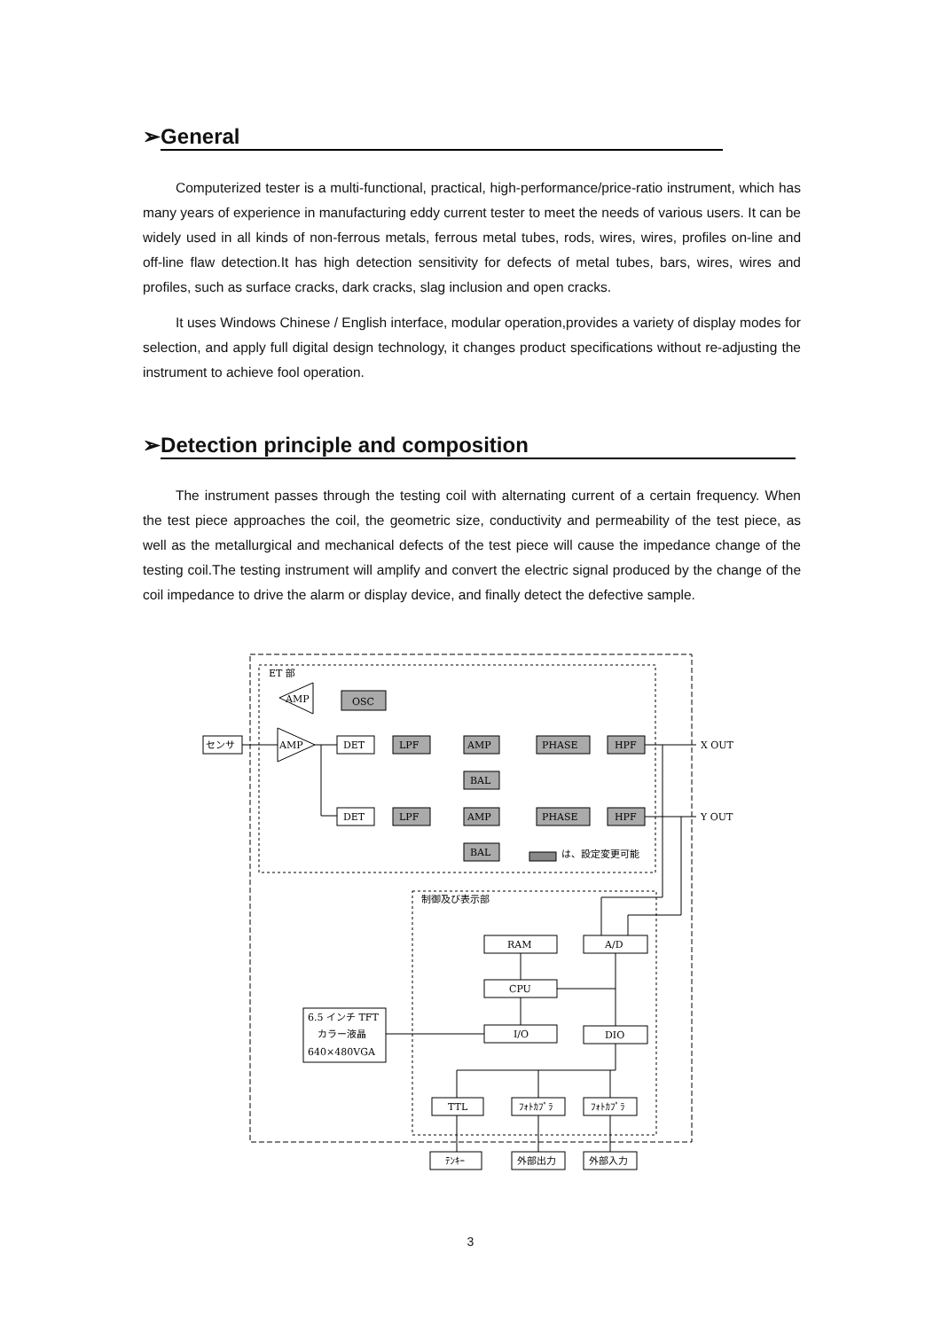➢ General
Computerized tester is a multi-functional, practical, high-performance/price-ratio instrument, which has many years of experience in manufacturing eddy current tester to meet the needs of various users. It can be widely used in all kinds of non-ferrous metals, ferrous metal tubes, rods, wires, wires, profiles on-line and off-line flaw detection.It has high detection sensitivity for defects of metal tubes, bars, wires, wires and profiles, such as surface cracks, dark cracks, slag inclusion and open cracks.
It uses Windows Chinese / English interface, modular operation,provides a variety of display modes for selection, and apply full digital design technology, it changes product specifications without re-adjusting the instrument to achieve fool operation.
➢ Detection principle and composition
The instrument passes through the testing coil with alternating current of a certain frequency. When the test piece approaches the coil, the geometric size, conductivity and permeability of the test piece, as well as the metallurgical and mechanical defects of the test piece will cause the impedance change of the testing coil.The testing instrument will amplify and convert the electric signal produced by the change of the coil impedance to drive the alarm or display device, and finally detect the defective sample.
ET 部
AMP
OSC
センサ
AMP
DET
LPF
AMP
PHASE
HPF
BAL
X OUT
DET
LPF
AMP
PHASE
HPF
BAL
Y OUT
は、設定変更可能
制御及び表示部
RAM
A/D
CPU
I/O
DIO
6.5 インチ TFT
カラー液晶
640×480VGA
TTL
ﾌｫﾄｶﾌﾟﾗ
ﾌｫﾄｶﾌﾟﾗ
ﾃﾝｷｰ
外部出力
外部入力
3